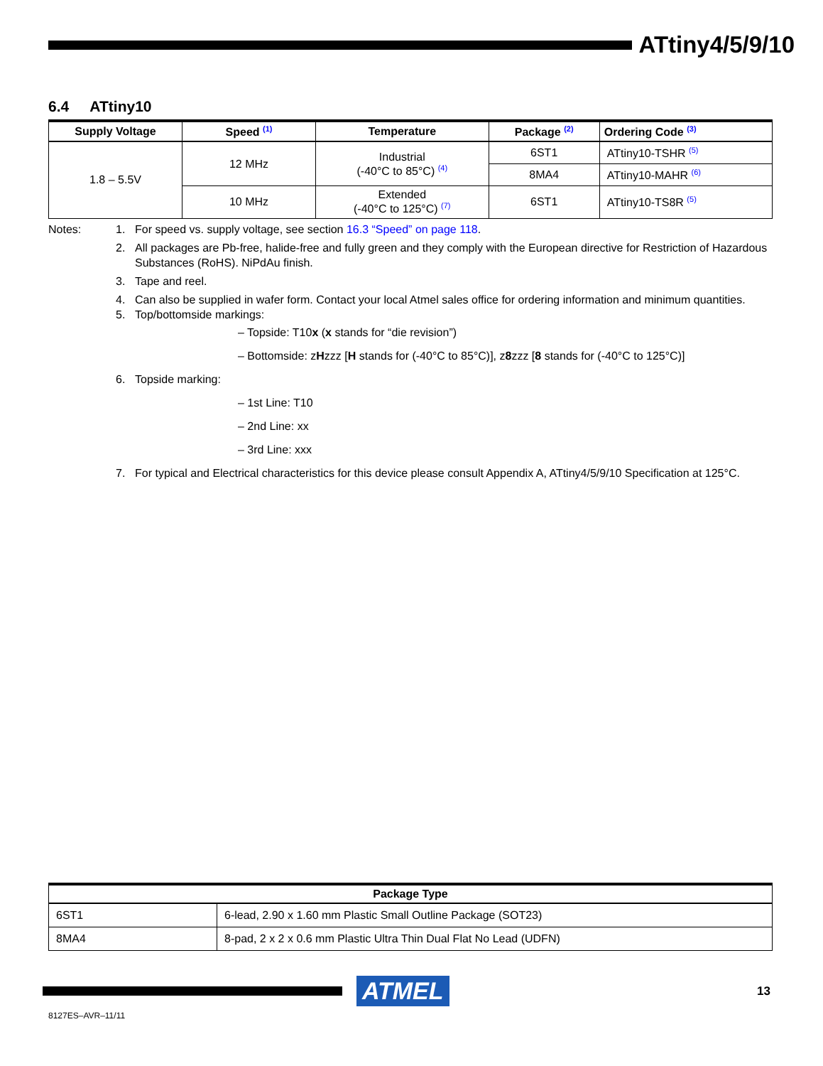ATtiny4/5/9/10
6.4 ATtiny10
| Supply Voltage | Speed <sup>(1)</sup> | Temperature | Package <sup>(2)</sup> | Ordering Code <sup>(3)</sup> |
| --- | --- | --- | --- | --- |
| 1.8 – 5.5V | 12 MHz | Industrial (-40°C to 85°C) <sup>(4)</sup> | 6ST1 | ATtiny10-TSHR <sup>(5)</sup> |
| | | | 8MA4 | ATtiny10-MAHR <sup>(6)</sup> |
| | 10 MHz | Extended (-40°C to 125°C) <sup>(7)</sup> | 6ST1 | ATtiny10-TS8R <sup>(5)</sup> |
Notes: 1. For speed vs. supply voltage, see section 16.3 “Speed” on page 118.
2. All packages are Pb-free, halide-free and fully green and they comply with the European directive for Restriction of Hazardous Substances (RoHS). NiPdAu finish.
3. Tape and reel.
4. Can also be supplied in wafer form. Contact your local Atmel sales office for ordering information and minimum quantities.
5. Top/bottomside markings:
– Topside: T10x (x stands for “die revision”)
– Bottomside: zHzzz [H stands for (-40°C to 85°C)], z8zzz [8 stands for (-40°C to 125°C)]
6. Topside marking:
– 1st Line: T10
– 2nd Line: xx
– 3rd Line: xxx
7. For typical and Electrical characteristics for this device please consult Appendix A, ATtiny4/5/9/10 Specification at 125°C.
| Package Type | |
| --- | --- |
| 6ST1 | 6-lead, 2.90 x 1.60 mm Plastic Small Outline Package (SOT23) |
| 8MA4 | 8-pad, 2 x 2 x 0.6 mm Plastic Ultra Thin Dual Flat No Lead (UDFN) |
ATMEL
13
8127ES–AVR–11/11